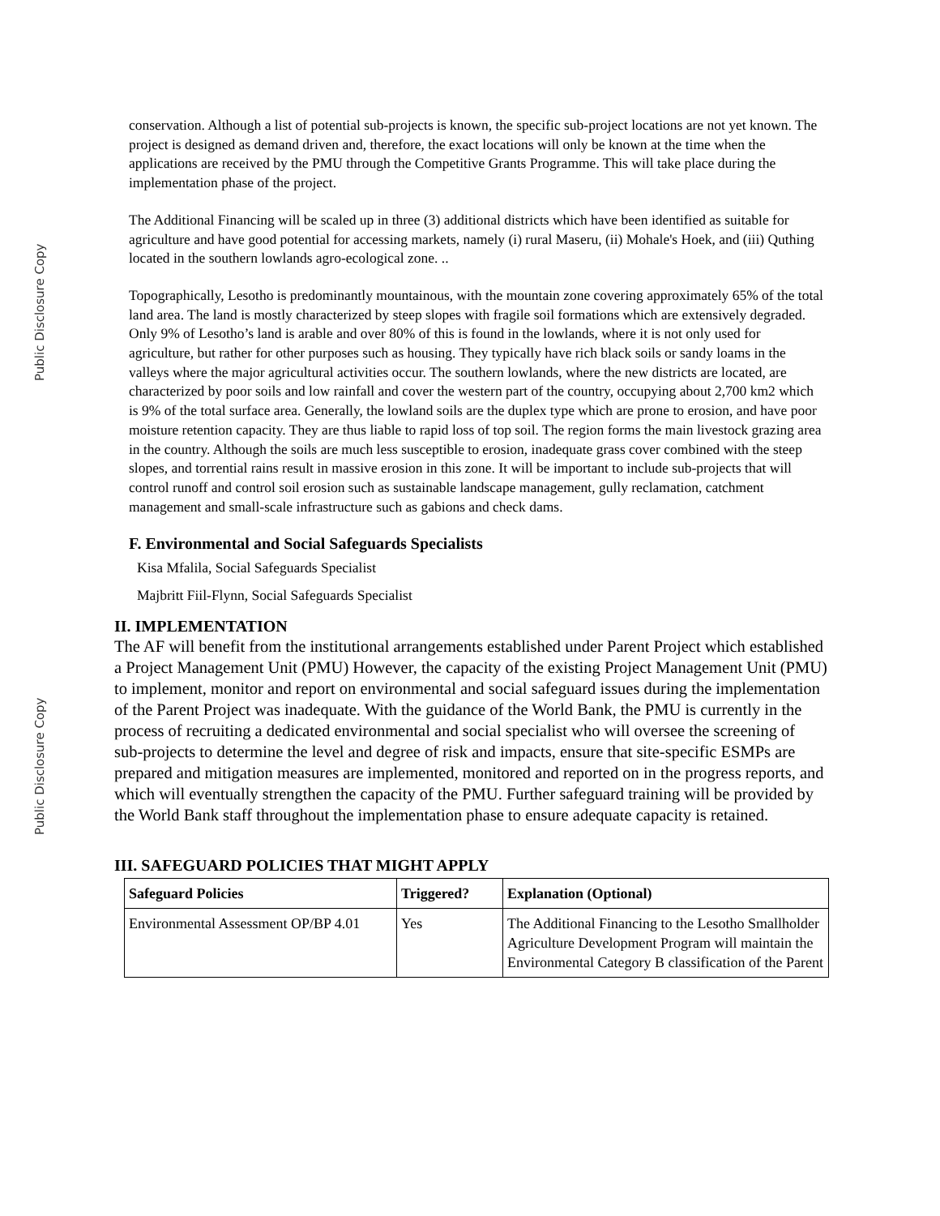Public Disclosure Copy
conservation. Although a list of potential sub-projects is known, the specific sub-project locations are not yet known. The project is designed as demand driven and, therefore, the exact locations will only be known at the time when the applications are received by the PMU through the Competitive Grants Programme. This will take place during the implementation phase of the project.
The Additional Financing will be scaled up in three (3) additional districts which have been identified as suitable for agriculture and have good potential for accessing markets, namely (i) rural Maseru, (ii) Mohale's Hoek, and (iii) Quthing located in the southern lowlands agro-ecological zone. ..
Topographically, Lesotho is predominantly mountainous, with the mountain zone covering approximately 65% of the total land area. The land is mostly characterized by steep slopes with fragile soil formations which are extensively degraded. Only 9% of Lesotho’s land is arable and over 80% of this is found in the lowlands, where it is not only used for agriculture, but rather for other purposes such as housing. They typically have rich black soils or sandy loams in the valleys where the major agricultural activities occur. The southern lowlands, where the new districts are located, are characterized by poor soils and low rainfall and cover the western part of the country, occupying about 2,700 km2 which is 9% of the total surface area. Generally, the lowland soils are the duplex type which are prone to erosion, and have poor moisture retention capacity. They are thus liable to rapid loss of top soil. The region forms the main livestock grazing area in the country. Although the soils are much less susceptible to erosion, inadequate grass cover combined with the steep slopes, and torrential rains result in massive erosion in this zone. It will be important to include sub-projects that will control runoff and control soil erosion such as sustainable landscape management, gully reclamation, catchment management and small-scale infrastructure such as gabions and check dams.
F. Environmental and Social Safeguards Specialists
Kisa Mfalila, Social Safeguards Specialist
Majbritt Fiil-Flynn, Social Safeguards Specialist
II. IMPLEMENTATION
The AF will benefit from the institutional arrangements established under Parent Project which established a Project Management Unit (PMU) However, the capacity of the existing Project Management Unit (PMU) to implement, monitor and report on environmental and social safeguard issues during the implementation of the Parent Project was inadequate. With the guidance of the World Bank, the PMU is currently in the process of recruiting a dedicated environmental and social specialist who will oversee the screening of sub-projects to determine the level and degree of risk and impacts, ensure that site-specific ESMPs are prepared and mitigation measures are implemented, monitored and reported on in the progress reports, and which will eventually strengthen the capacity of the PMU. Further safeguard training will be provided by the World Bank staff throughout the implementation phase to ensure adequate capacity is retained.
III. SAFEGUARD POLICIES THAT MIGHT APPLY
| Safeguard Policies | Triggered? | Explanation (Optional) |
| --- | --- | --- |
| Environmental Assessment OP/BP 4.01 | Yes | The Additional Financing to the Lesotho Smallholder Agriculture Development Program will maintain the Environmental Category B classification of the Parent |
Public Disclosure Copy